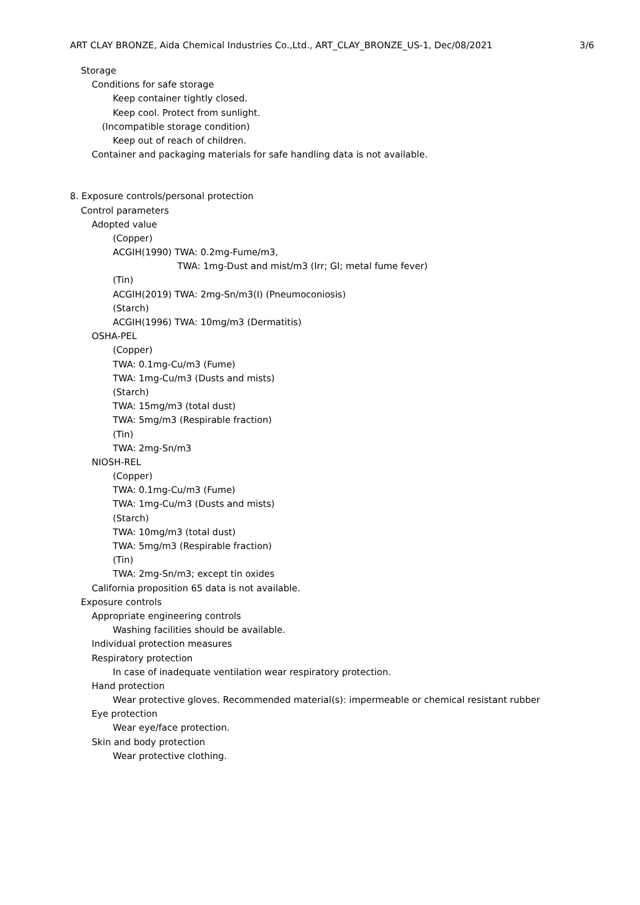ART CLAY BRONZE, Aida Chemical Industries Co.,Ltd., ART_CLAY_BRONZE_US-1, Dec/08/2021 3/6
Storage
Conditions for safe storage
Keep container tightly closed.
Keep cool. Protect from sunlight.
(Incompatible storage condition)
Keep out of reach of children.
Container and packaging materials for safe handling data is not available.
8. Exposure controls/personal protection
Control parameters
Adopted value
(Copper)
ACGIH(1990) TWA: 0.2mg-Fume/m3,
TWA: 1mg-Dust and mist/m3 (Irr; GI; metal fume fever)
(Tin)
ACGIH(2019) TWA: 2mg-Sn/m3(I) (Pneumoconiosis)
(Starch)
ACGIH(1996) TWA: 10mg/m3 (Dermatitis)
OSHA-PEL
(Copper)
TWA: 0.1mg-Cu/m3 (Fume)
TWA: 1mg-Cu/m3 (Dusts and mists)
(Starch)
TWA: 15mg/m3 (total dust)
TWA: 5mg/m3 (Respirable fraction)
(Tin)
TWA: 2mg-Sn/m3
NIOSH-REL
(Copper)
TWA: 0.1mg-Cu/m3 (Fume)
TWA: 1mg-Cu/m3 (Dusts and mists)
(Starch)
TWA: 10mg/m3 (total dust)
TWA: 5mg/m3 (Respirable fraction)
(Tin)
TWA: 2mg-Sn/m3; except tin oxides
California proposition 65 data is not available.
Exposure controls
Appropriate engineering controls
Washing facilities should be available.
Individual protection measures
Respiratory protection
In case of inadequate ventilation wear respiratory protection.
Hand protection
Wear protective gloves. Recommended material(s): impermeable or chemical resistant rubber
Eye protection
Wear eye/face protection.
Skin and body protection
Wear protective clothing.